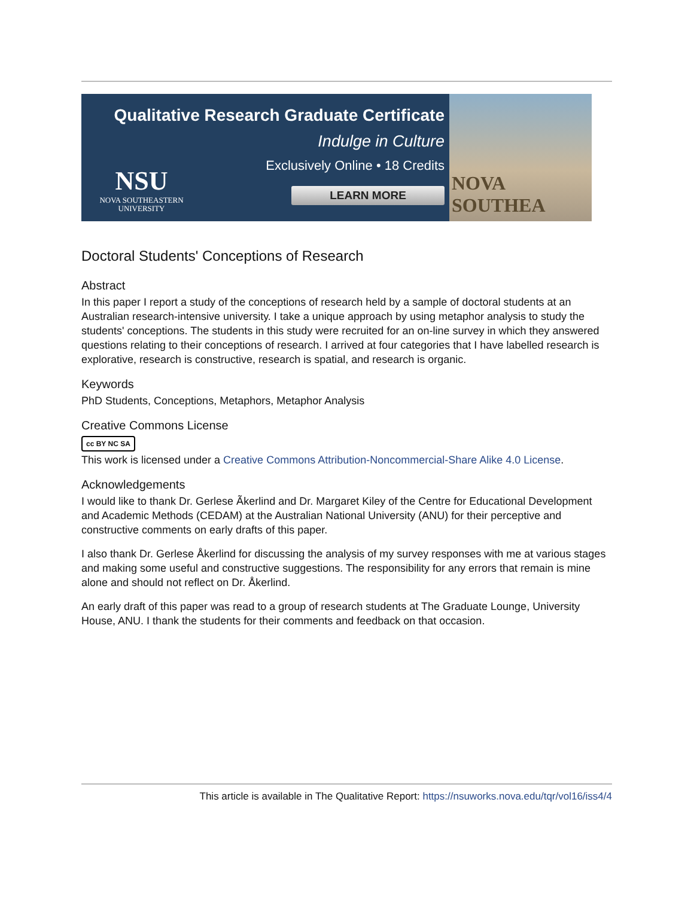Qualitative Research Graduate Certificate
Indulge in Culture
Exclusively Online • 18 Credits
NSU
NOVA SOUTHEASTERN
UNIVERSITY
LEARN MORE
NOVA SOUTHEA
Doctoral Students' Conceptions of Research
Abstract
In this paper I report a study of the conceptions of research held by a sample of doctoral students at an Australian research-intensive university. I take a unique approach by using metaphor analysis to study the students' conceptions. The students in this study were recruited for an on-line survey in which they answered questions relating to their conceptions of research. I arrived at four categories that I have labelled research is explorative, research is constructive, research is spatial, and research is organic.
Keywords
PhD Students, Conceptions, Metaphors, Metaphor Analysis
Creative Commons License
cc BY NC SA
This work is licensed under a Creative Commons Attribution-Noncommercial-Share Alike 4.0 License.
Acknowledgements
I would like to thank Dr. Gerlese Ãkerlind and Dr. Margaret Kiley of the Centre for Educational Development and Academic Methods (CEDAM) at the Australian National University (ANU) for their perceptive and constructive comments on early drafts of this paper.
I also thank Dr. Gerlese Åkerlind for discussing the analysis of my survey responses with me at various stages and making some useful and constructive suggestions. The responsibility for any errors that remain is mine alone and should not reflect on Dr. Åkerlind.
An early draft of this paper was read to a group of research students at The Graduate Lounge, University House, ANU. I thank the students for their comments and feedback on that occasion.
This article is available in The Qualitative Report: https://nsuworks.nova.edu/tqr/vol16/iss4/4